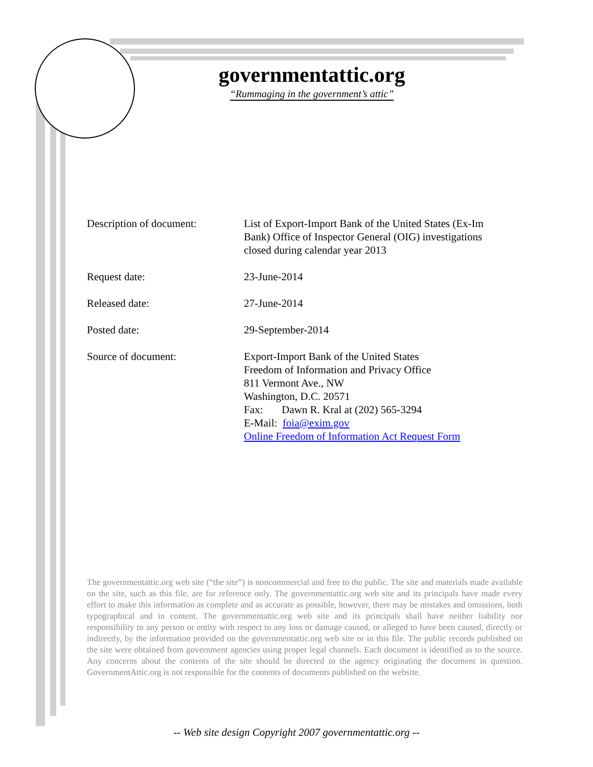governmentattic.org
“Rummaging in the government’s attic”
| Description of document: | List of Export-Import Bank of the United States (Ex-Im Bank) Office of Inspector General (OIG) investigations closed during calendar year 2013 |
| Request date: | 23-June-2014 |
| Released date: | 27-June-2014 |
| Posted date: | 29-September-2014 |
| Source of document: | Export-Import Bank of the United States Freedom of Information and Privacy Office 811 Vermont Ave., NW Washington, D.C. 20571 Fax: Dawn R. Kral at (202) 565-3294 E-Mail: foia@exim.gov Online Freedom of Information Act Request Form |
The governmentattic.org web site (“the site”) is noncommercial and free to the public. The site and materials made available on the site, such as this file, are for reference only. The governmentattic.org web site and its principals have made every effort to make this information as complete and as accurate as possible, however, there may be mistakes and omissions, both typographical and in content. The governmentattic.org web site and its principals shall have neither liability nor responsibility to any person or entity with respect to any loss or damage caused, or alleged to have been caused, directly or indirectly, by the information provided on the governmentattic.org web site or in this file. The public records published on the site were obtained from government agencies using proper legal channels. Each document is identified as to the source. Any concerns about the contents of the site should be directed to the agency originating the document in question. GovernmentAttic.org is not responsible for the contents of documents published on the website.
-- Web site design Copyright 2007 governmentattic.org --